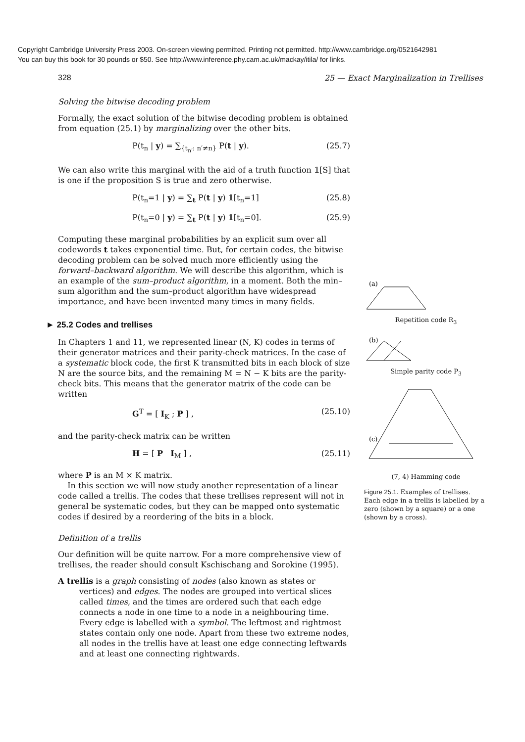Copyright Cambridge University Press 2003. On-screen viewing permitted. Printing not permitted. http://www.cambridge.org/0521642981
You can buy this book for 30 pounds or $50. See http://www.inference.phy.cam.ac.uk/mackay/itila/ for links.
328 25 — Exact Marginalization in Trellises
Solving the bitwise decoding problem
Formally, the exact solution of the bitwise decoding problem is obtained from equation (25.1) by marginalizing over the other bits.
P(t<sub>n</sub> | y) = ∑<sub>{t<sub>n′</sub>: n′≠n}</sub> P(t | y). (25.7)
We can also write this marginal with the aid of a truth function 𝟙[S] that is one if the proposition S is true and zero otherwise.
P(t<sub>n</sub>=1 | y) = ∑<sub>t</sub> P(t | y) 𝟙[t<sub>n</sub>=1] (25.8)
P(t<sub>n</sub>=0 | y) = ∑<sub>t</sub> P(t | y) 𝟙[t<sub>n</sub>=0]. (25.9)
Computing these marginal probabilities by an explicit sum over all codewords t takes exponential time. But, for certain codes, the bitwise decoding problem can be solved much more efficiently using the forward–backward algorithm. We will describe this algorithm, which is an example of the sum–product algorithm, in a moment. Both the min–sum algorithm and the sum–product algorithm have widespread importance, and have been invented many times in many fields.
► 25.2 Codes and trellises
In Chapters 1 and 11, we represented linear (N, K) codes in terms of their generator matrices and their parity-check matrices. In the case of a systematic block code, the first K transmitted bits in each block of size N are the source bits, and the remaining M = N − K bits are the parity-check bits. This means that the generator matrix of the code can be written
G<sup>T</sup> = [ I<sub>K</sub> ; P ] , (25.10)
and the parity-check matrix can be written
H = [ P I<sub>M</sub> ] , (25.11)
where P is an M × K matrix.
In this section we will now study another representation of a linear code called a trellis. The codes that these trellises represent will not in general be systematic codes, but they can be mapped onto systematic codes if desired by a reordering of the bits in a block.
Definition of a trellis
Our definition will be quite narrow. For a more comprehensive view of trellises, the reader should consult Kschischang and Sorokine (1995).
A trellis is a graph consisting of nodes (also known as states or vertices) and edges. The nodes are grouped into vertical slices called times, and the times are ordered such that each edge connects a node in one time to a node in a neighbouring time. Every edge is labelled with a symbol. The leftmost and rightmost states contain only one node. Apart from these two extreme nodes, all nodes in the trellis have at least one edge connecting leftwards and at least one connecting rightwards.
(a)
Repetition code R<sub>3</sub>
(b)
Simple parity code P<sub>3</sub>
(c)
(7, 4) Hamming code
Figure 25.1. Examples of trellises. Each edge in a trellis is labelled by a zero (shown by a square) or a one (shown by a cross).